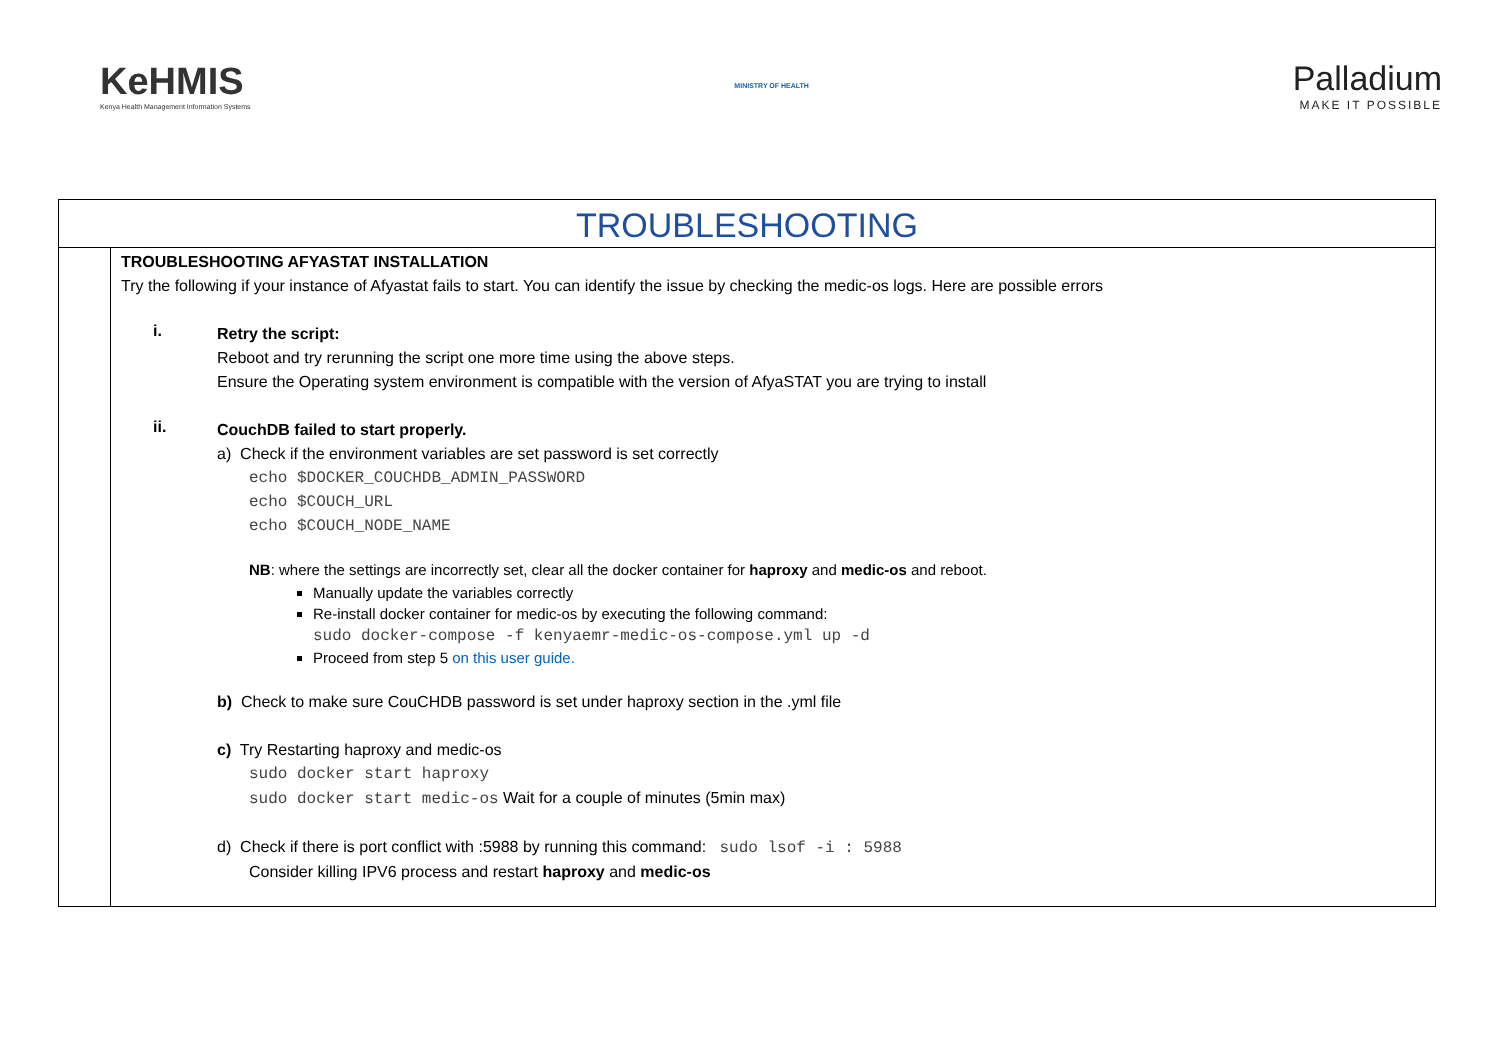KeHMIS
Kenya Health Management Information Systems
MINISTRY OF HEALTH
Palladium
MAKE IT POSSIBLE
| TROUBLESHOOTING | |
| | TROUBLESHOOTING AFYASTAT INSTALLATION Try the following if your instance of Afyastat fails to start. You can identify the issue by checking the medic-os logs. Here are possible errors i. Retry the script: Reboot and try rerunning the script one more time using the above steps. Ensure the Operating system environment is compatible with the version of AfyaSTAT you are trying to install ii. CouchDB failed to start properly. a) Check if the environment variables are set password is set correctly echo $DOCKER_COUCHDB_ADMIN_PASSWORD echo $COUCH_URL echo $COUCH_NODE_NAME NB : where the settings are incorrectly set, clear all the docker container for haproxy and medic-os and reboot. Manually update the variables correctly Re-install docker container for medic-os by executing the following command: sudo docker-compose -f kenyaemr-medic-os-compose.yml up -d Proceed from step 5 on this user guide. b) Check to make sure CouCHDB password is set under haproxy section in the .yml file c) Try Restarting haproxy and medic-os sudo docker start haproxy sudo docker start medic-os Wait for a couple of minutes (5min max) d) Check if there is port conflict with :5988 by running this command: sudo lsof -i : 5988 Consider killing IPV6 process and restart haproxy and medic-os |